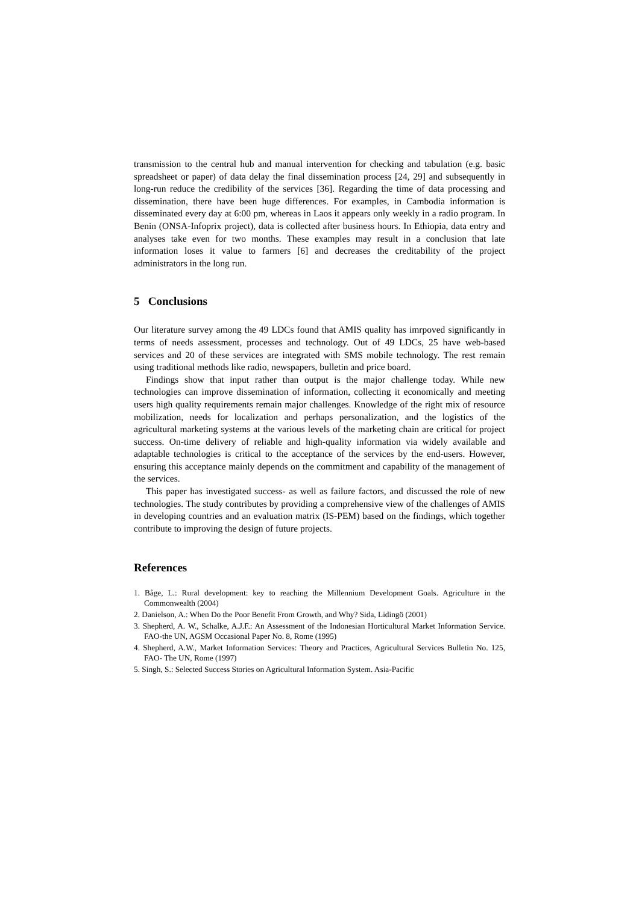transmission to the central hub and manual intervention for checking and tabulation (e.g. basic spreadsheet or paper) of data delay the final dissemination process [24, 29] and subsequently in long-run reduce the credibility of the services [36]. Regarding the time of data processing and dissemination, there have been huge differences. For examples, in Cambodia information is disseminated every day at 6:00 pm, whereas in Laos it appears only weekly in a radio program. In Benin (ONSA-Infoprix project), data is collected after business hours. In Ethiopia, data entry and analyses take even for two months. These examples may result in a conclusion that late information loses it value to farmers [6] and decreases the creditability of the project administrators in the long run.
5 Conclusions
Our literature survey among the 49 LDCs found that AMIS quality has imrpoved significantly in terms of needs assessment, processes and technology. Out of 49 LDCs, 25 have web-based services and 20 of these services are integrated with SMS mobile technology. The rest remain using traditional methods like radio, newspapers, bulletin and price board.
Findings show that input rather than output is the major challenge today. While new technologies can improve dissemination of information, collecting it economically and meeting users high quality requirements remain major challenges. Knowledge of the right mix of resource mobilization, needs for localization and perhaps personalization, and the logistics of the agricultural marketing systems at the various levels of the marketing chain are critical for project success. On-time delivery of reliable and high-quality information via widely available and adaptable technologies is critical to the acceptance of the services by the end-users. However, ensuring this acceptance mainly depends on the commitment and capability of the management of the services.
This paper has investigated success- as well as failure factors, and discussed the role of new technologies. The study contributes by providing a comprehensive view of the challenges of AMIS in developing countries and an evaluation matrix (IS-PEM) based on the findings, which together contribute to improving the design of future projects.
References
1. Båge, L.: Rural development: key to reaching the Millennium Development Goals. Agriculture in the Commonwealth (2004)
2. Danielson, A.: When Do the Poor Benefit From Growth, and Why? Sida, Lidingö (2001)
3. Shepherd, A. W., Schalke, A.J.F.: An Assessment of the Indonesian Horticultural Market Information Service. FAO-the UN, AGSM Occasional Paper No. 8, Rome (1995)
4. Shepherd, A.W., Market Information Services: Theory and Practices, Agricultural Services Bulletin No. 125, FAO- The UN, Rome (1997)
5. Singh, S.: Selected Success Stories on Agricultural Information System. Asia-Pacific